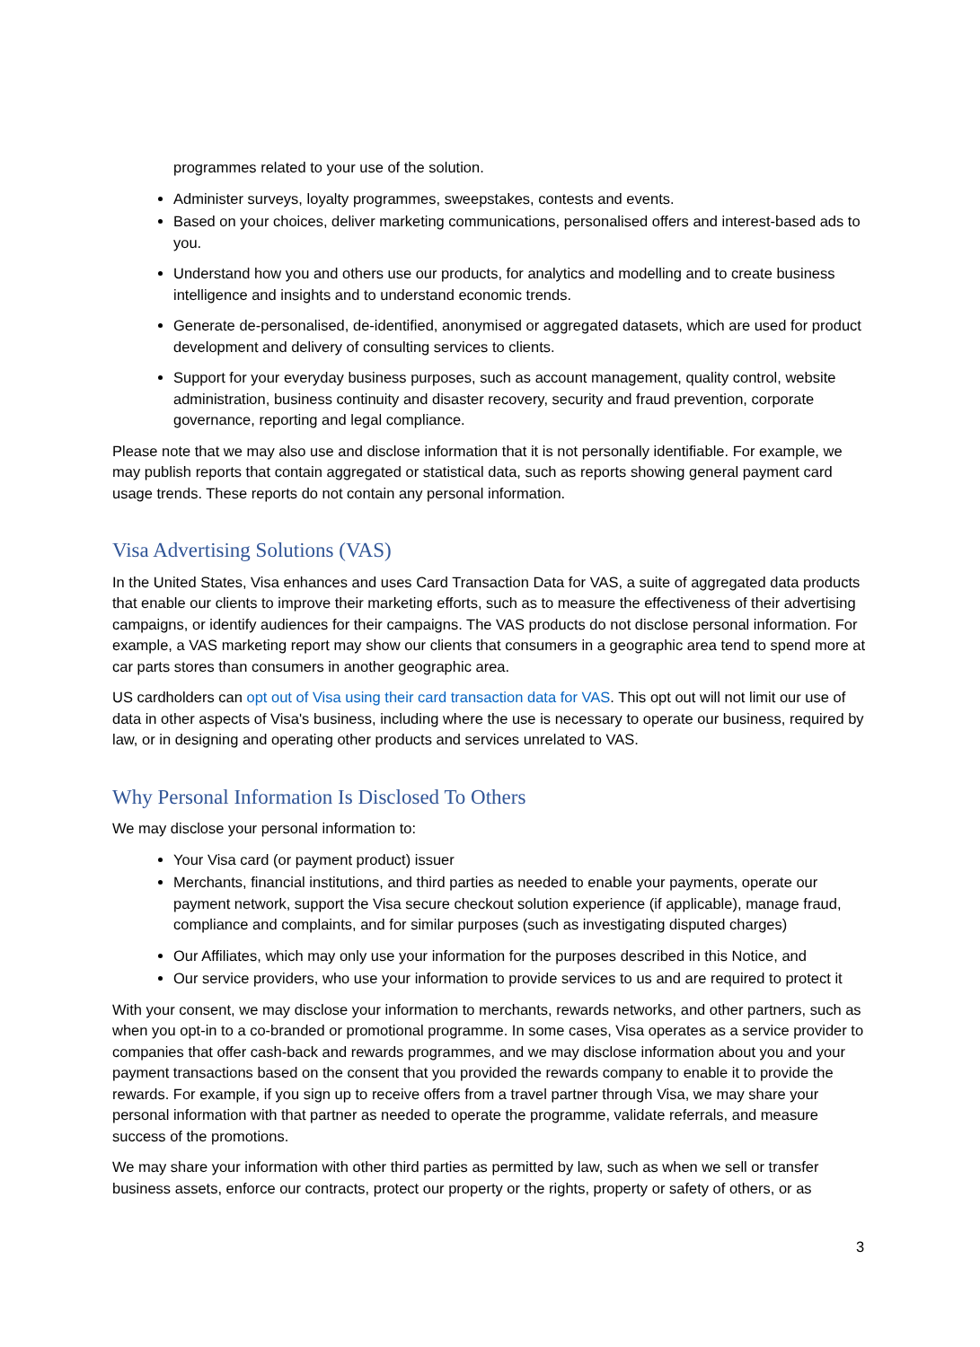programmes related to your use of the solution.
Administer surveys, loyalty programmes, sweepstakes, contests and events.
Based on your choices, deliver marketing communications, personalised offers and interest-based ads to you.
Understand how you and others use our products, for analytics and modelling and to create business intelligence and insights and to understand economic trends.
Generate de-personalised, de-identified, anonymised or aggregated datasets, which are used for product development and delivery of consulting services to clients.
Support for your everyday business purposes, such as account management, quality control, website administration, business continuity and disaster recovery, security and fraud prevention, corporate governance, reporting and legal compliance.
Please note that we may also use and disclose information that it is not personally identifiable. For example, we may publish reports that contain aggregated or statistical data, such as reports showing general payment card usage trends. These reports do not contain any personal information.
Visa Advertising Solutions (VAS)
In the United States, Visa enhances and uses Card Transaction Data for VAS, a suite of aggregated data products that enable our clients to improve their marketing efforts, such as to measure the effectiveness of their advertising campaigns, or identify audiences for their campaigns. The VAS products do not disclose personal information. For example, a VAS marketing report may show our clients that consumers in a geographic area tend to spend more at car parts stores than consumers in another geographic area.
US cardholders can opt out of Visa using their card transaction data for VAS. This opt out will not limit our use of data in other aspects of Visa's business, including where the use is necessary to operate our business, required by law, or in designing and operating other products and services unrelated to VAS.
Why Personal Information Is Disclosed To Others
We may disclose your personal information to:
Your Visa card (or payment product) issuer
Merchants, financial institutions, and third parties as needed to enable your payments, operate our payment network, support the Visa secure checkout solution experience (if applicable), manage fraud, compliance and complaints, and for similar purposes (such as investigating disputed charges)
Our Affiliates, which may only use your information for the purposes described in this Notice, and
Our service providers, who use your information to provide services to us and are required to protect it
With your consent, we may disclose your information to merchants, rewards networks, and other partners, such as when you opt-in to a co-branded or promotional programme. In some cases, Visa operates as a service provider to companies that offer cash-back and rewards programmes, and we may disclose information about you and your payment transactions based on the consent that you provided the rewards company to enable it to provide the rewards. For example, if you sign up to receive offers from a travel partner through Visa, we may share your personal information with that partner as needed to operate the programme, validate referrals, and measure success of the promotions.
We may share your information with other third parties as permitted by law, such as when we sell or transfer business assets, enforce our contracts, protect our property or the rights, property or safety of others, or as
3